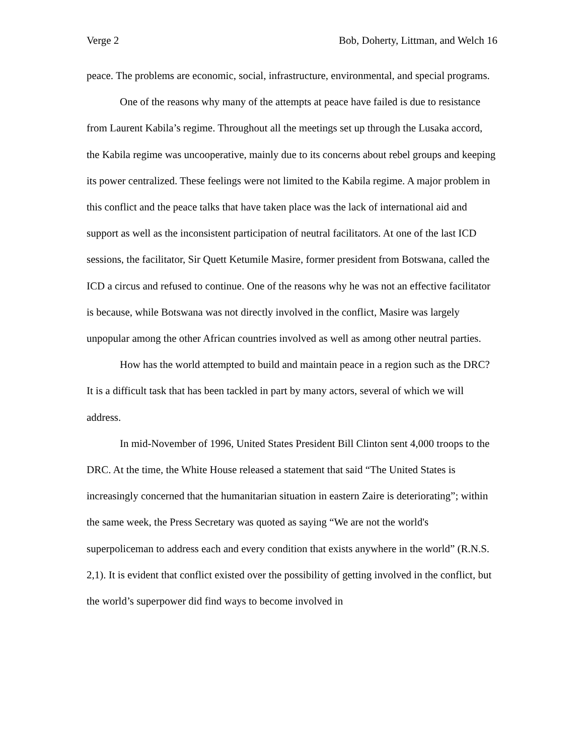Verge 2 Bob, Doherty, Littman, and Welch 16
peace. The problems are economic, social, infrastructure, environmental, and special programs.
One of the reasons why many of the attempts at peace have failed is due to resistance from Laurent Kabila’s regime. Throughout all the meetings set up through the Lusaka accord, the Kabila regime was uncooperative, mainly due to its concerns about rebel groups and keeping its power centralized. These feelings were not limited to the Kabila regime. A major problem in this conflict and the peace talks that have taken place was the lack of international aid and support as well as the inconsistent participation of neutral facilitators. At one of the last ICD sessions, the facilitator, Sir Quett Ketumile Masire, former president from Botswana, called the ICD a circus and refused to continue. One of the reasons why he was not an effective facilitator is because, while Botswana was not directly involved in the conflict, Masire was largely unpopular among the other African countries involved as well as among other neutral parties.
How has the world attempted to build and maintain peace in a region such as the DRC? It is a difficult task that has been tackled in part by many actors, several of which we will address.
In mid-November of 1996, United States President Bill Clinton sent 4,000 troops to the DRC. At the time, the White House released a statement that said “The United States is increasingly concerned that the humanitarian situation in eastern Zaire is deteriorating”; within the same week, the Press Secretary was quoted as saying “We are not the world's superpoliceman to address each and every condition that exists anywhere in the world” (R.N.S. 2,1). It is evident that conflict existed over the possibility of getting involved in the conflict, but the world’s superpower did find ways to become involved in